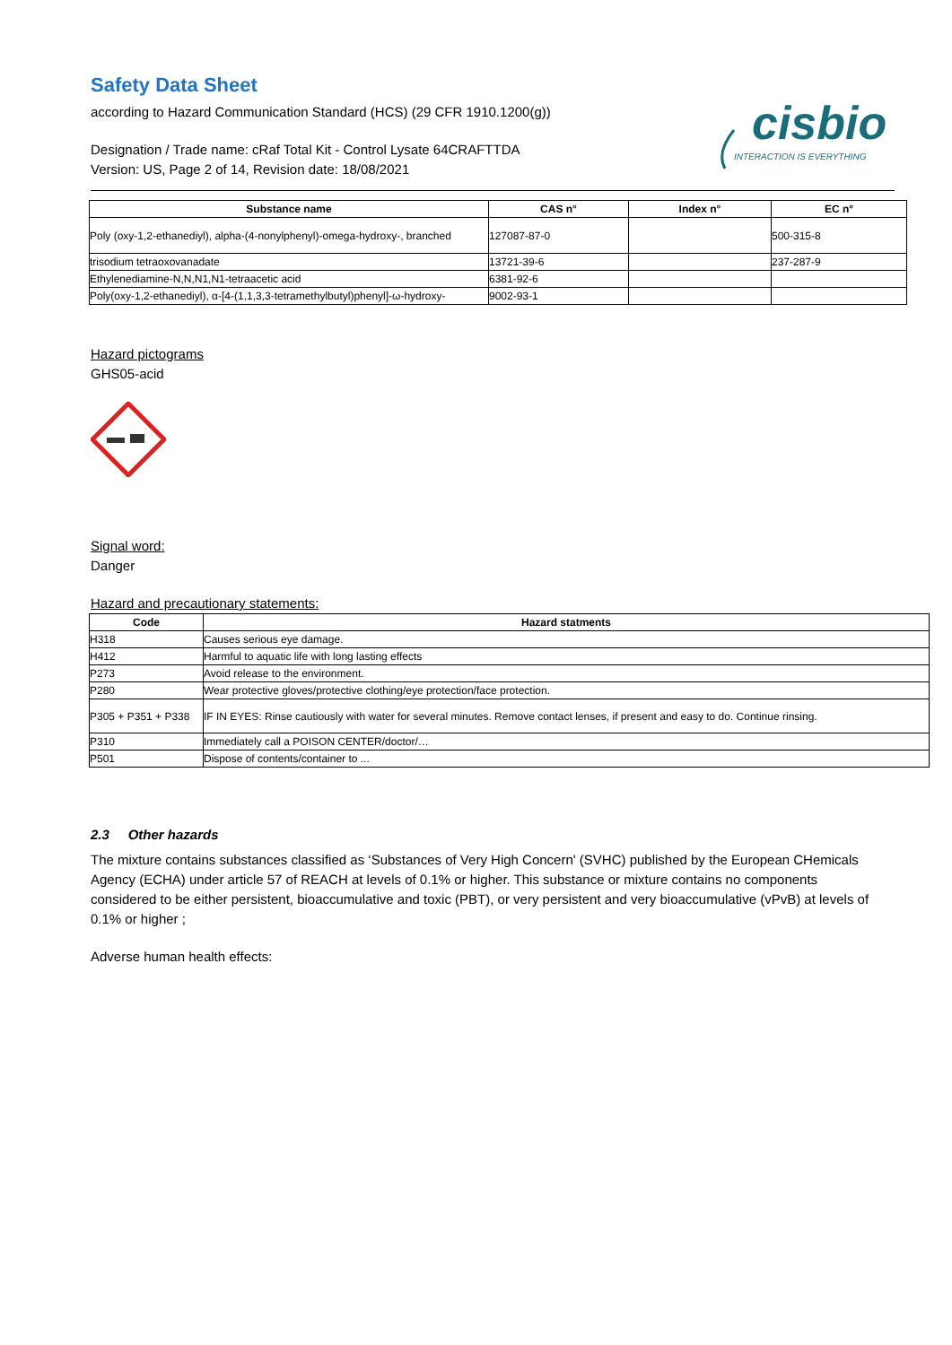Safety Data Sheet
according to Hazard Communication Standard (HCS) (29 CFR 1910.1200(g))
Designation / Trade name: cRaf Total Kit - Control Lysate 64CRAFTTDA
Version: US, Page 2 of 14, Revision date: 18/08/2021
cisbio
INTERACTION IS EVERYTHING
| Substance name | CAS n° | Index n° | EC n° |
| --- | --- | --- | --- |
| Poly (oxy-1,2-ethanediyl), alpha-(4-nonylphenyl)-omega-hydroxy-, branched | 127087-87-0 | | 500-315-8 |
| trisodium tetraoxovanadate | 13721-39-6 | | 237-287-9 |
| Ethylenediamine-N,N,N1,N1-tetraacetic acid | 6381-92-6 | | |
| Poly(oxy-1,2-ethanediyl), α-[4-(1,1,3,3-tetramethylbutyl)phenyl]-ω-hydroxy- | 9002-93-1 | | |
Hazard pictograms
GHS05-acid
Signal word:
Danger
Hazard and precautionary statements:
| Code | Hazard statments |
| --- | --- |
| H318 | Causes serious eye damage. |
| H412 | Harmful to aquatic life with long lasting effects |
| P273 | Avoid release to the environment. |
| P280 | Wear protective gloves/protective clothing/eye protection/face protection. |
| P305 + P351 + P338 | IF IN EYES: Rinse cautiously with water for several minutes. Remove contact lenses, if present and easy to do. Continue rinsing. |
| P310 | Immediately call a POISON CENTER/doctor/… |
| P501 | Dispose of contents/container to ... |
2.3 Other hazards
The mixture contains substances classified as ‘Substances of Very High Concern' (SVHC) published by the European CHemicals Agency (ECHA) under article 57 of REACH at levels of 0.1% or higher. This substance or mixture contains no components considered to be either persistent, bioaccumulative and toxic (PBT), or very persistent and very bioaccumulative (vPvB) at levels of 0.1% or higher ;
Adverse human health effects: